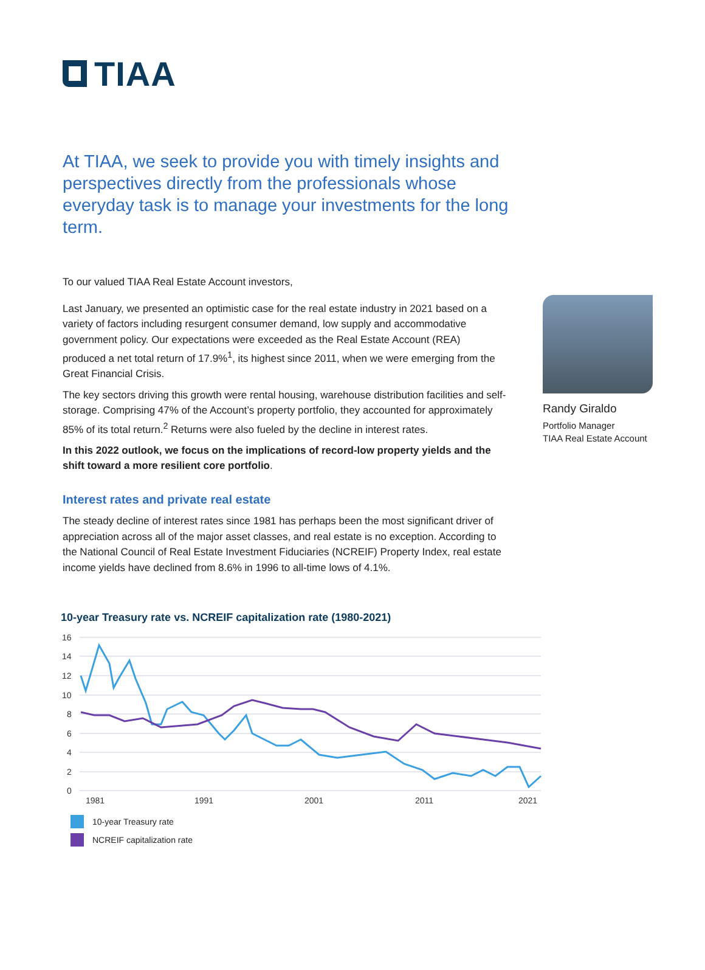TIAA
At TIAA, we seek to provide you with timely insights and perspectives directly from the professionals whose everyday task is to manage your investments for the long term.
To our valued TIAA Real Estate Account investors,
Last January, we presented an optimistic case for the real estate industry in 2021 based on a variety of factors including resurgent consumer demand, low supply and accommodative government policy. Our expectations were exceeded as the Real Estate Account (REA) produced a net total return of 17.9%<sup>1</sup>, its highest since 2011, when we were emerging from the Great Financial Crisis.
The key sectors driving this growth were rental housing, warehouse distribution facilities and self-storage. Comprising 47% of the Account’s property portfolio, they accounted for approximately 85% of its total return.<sup>2</sup> Returns were also fueled by the decline in interest rates.
In this 2022 outlook, we focus on the implications of record-low property yields and the shift toward a more resilient core portfolio.
Interest rates and private real estate
The steady decline of interest rates since 1981 has perhaps been the most significant driver of appreciation across all of the major asset classes, and real estate is no exception. According to the National Council of Real Estate Investment Fiduciaries (NCREIF) Property Index, real estate income yields have declined from 8.6% in 1996 to all-time lows of 4.1%.
Randy Giraldo
Portfolio Manager
TIAA Real Estate Account
10-year Treasury rate vs. NCREIF capitalization rate (1980-2021)
16
14
12
10
8
6
4
2
0
1981
1991
2001
2011
2021
10-year Treasury rate
NCREIF capitalization rate